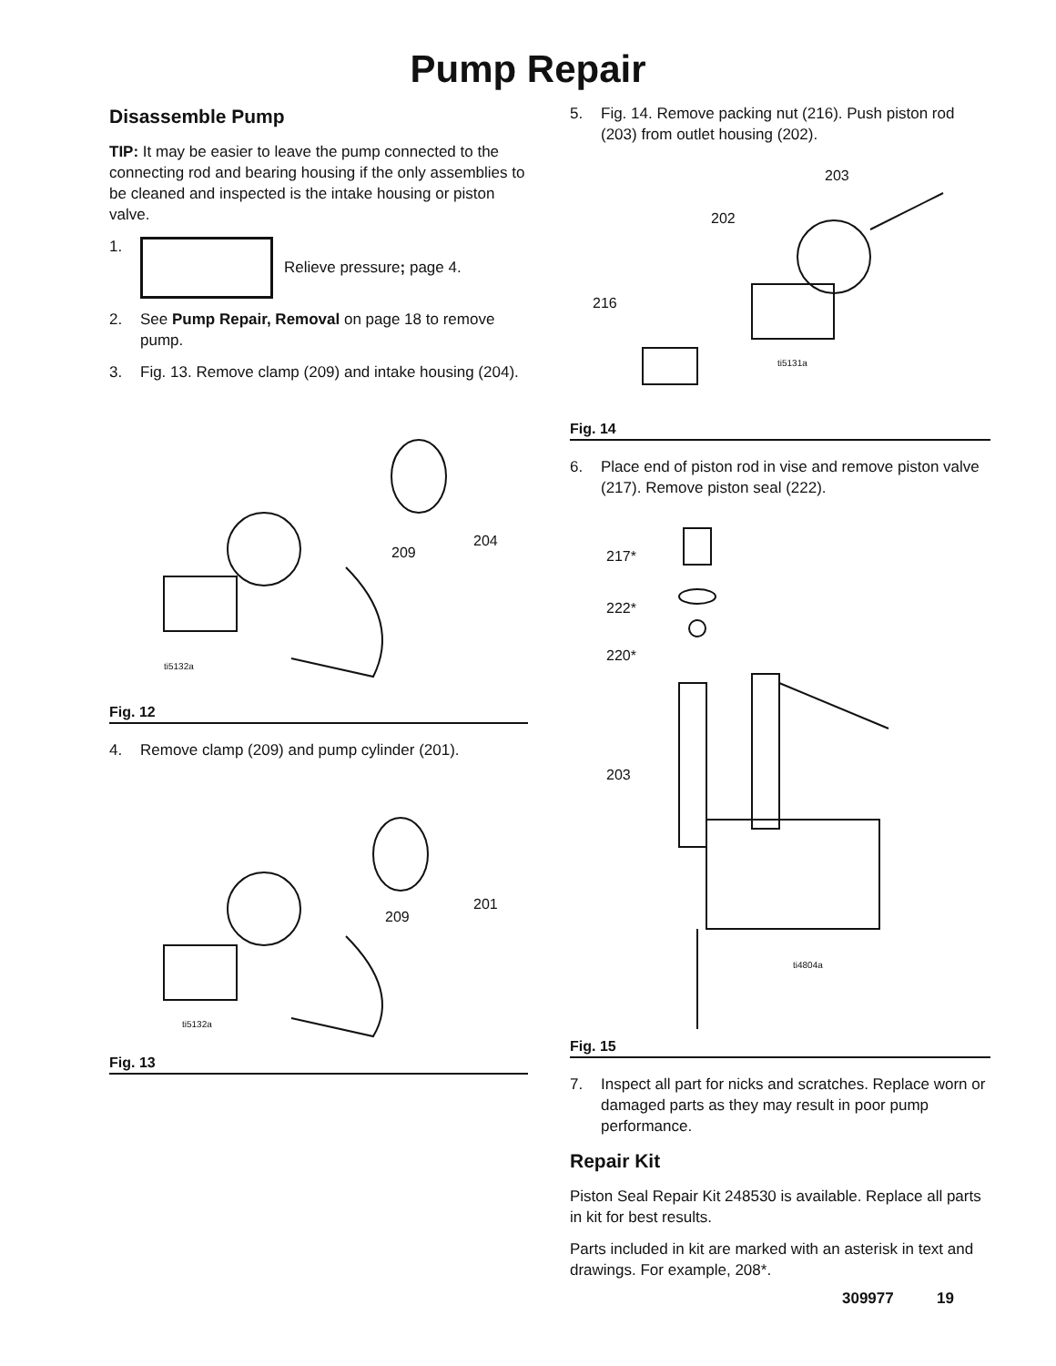Pump Repair
Disassemble Pump
TIP: It may be easier to leave the pump connected to the connecting rod and bearing housing if the only assemblies to be cleaned and inspected is the intake housing or piston valve.
1. Relieve pressure; page 4.
2. See Pump Repair, Removal on page 18 to remove pump.
3. Fig. 13. Remove clamp (209) and intake housing (204).
204
209
ti5132a
Fig. 12
4. Remove clamp (209) and pump cylinder (201).
201
209
ti5132a
Fig. 13
5. Fig. 14. Remove packing nut (216). Push piston rod (203) from outlet housing (202).
203
202
216
ti5131a
Fig. 14
6. Place end of piston rod in vise and remove piston valve (217). Remove piston seal (222).
217*
222*
220*
203
ti4804a
Fig. 15
7. Inspect all part for nicks and scratches. Replace worn or damaged parts as they may result in poor pump performance.
Repair Kit
Piston Seal Repair Kit 248530 is available. Replace all parts in kit for best results.
Parts included in kit are marked with an asterisk in text and drawings. For example, 208*.
309977 19